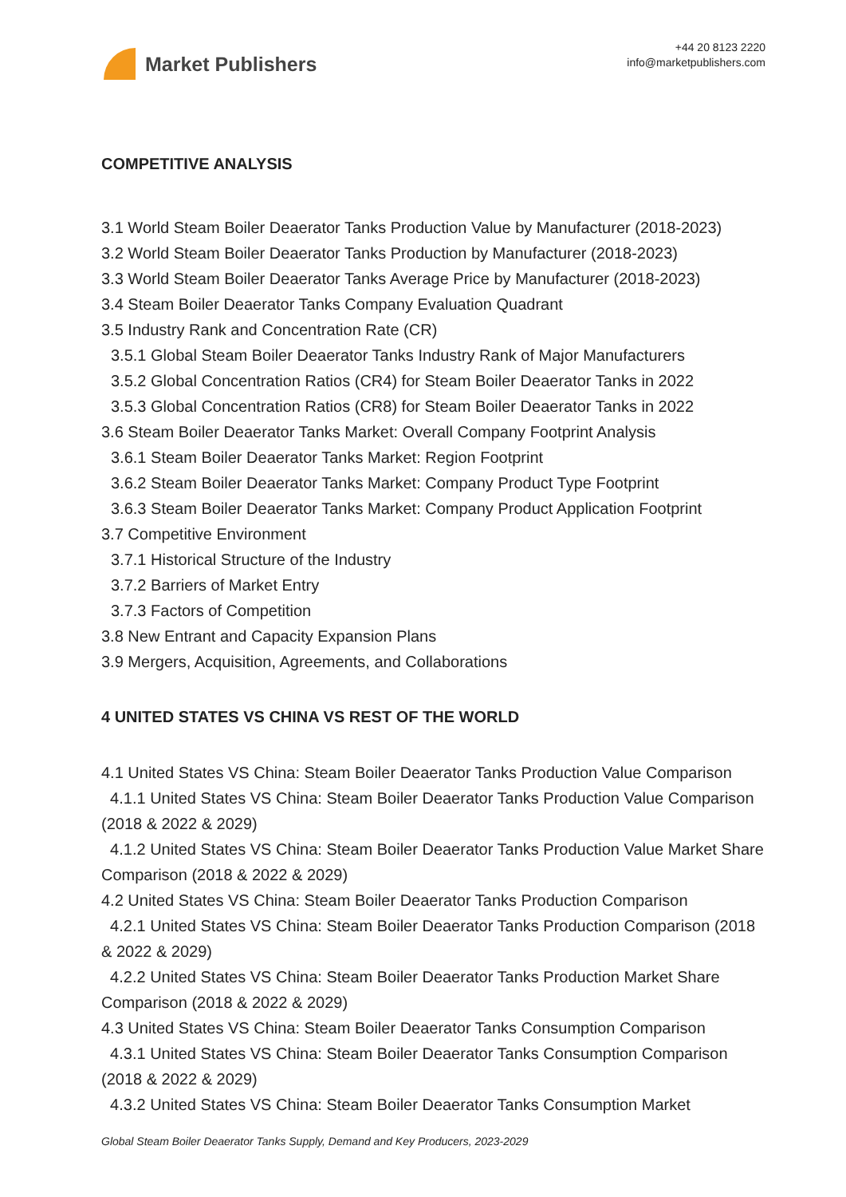Market Publishers
+44 20 8123 2220
info@marketpublishers.com
COMPETITIVE ANALYSIS
3.1 World Steam Boiler Deaerator Tanks Production Value by Manufacturer (2018-2023)
3.2 World Steam Boiler Deaerator Tanks Production by Manufacturer (2018-2023)
3.3 World Steam Boiler Deaerator Tanks Average Price by Manufacturer (2018-2023)
3.4 Steam Boiler Deaerator Tanks Company Evaluation Quadrant
3.5 Industry Rank and Concentration Rate (CR)
3.5.1 Global Steam Boiler Deaerator Tanks Industry Rank of Major Manufacturers
3.5.2 Global Concentration Ratios (CR4) for Steam Boiler Deaerator Tanks in 2022
3.5.3 Global Concentration Ratios (CR8) for Steam Boiler Deaerator Tanks in 2022
3.6 Steam Boiler Deaerator Tanks Market: Overall Company Footprint Analysis
3.6.1 Steam Boiler Deaerator Tanks Market: Region Footprint
3.6.2 Steam Boiler Deaerator Tanks Market: Company Product Type Footprint
3.6.3 Steam Boiler Deaerator Tanks Market: Company Product Application Footprint
3.7 Competitive Environment
3.7.1 Historical Structure of the Industry
3.7.2 Barriers of Market Entry
3.7.3 Factors of Competition
3.8 New Entrant and Capacity Expansion Plans
3.9 Mergers, Acquisition, Agreements, and Collaborations
4 UNITED STATES VS CHINA VS REST OF THE WORLD
4.1 United States VS China: Steam Boiler Deaerator Tanks Production Value Comparison
4.1.1 United States VS China: Steam Boiler Deaerator Tanks Production Value Comparison (2018 & 2022 & 2029)
4.1.2 United States VS China: Steam Boiler Deaerator Tanks Production Value Market Share Comparison (2018 & 2022 & 2029)
4.2 United States VS China: Steam Boiler Deaerator Tanks Production Comparison
4.2.1 United States VS China: Steam Boiler Deaerator Tanks Production Comparison (2018 & 2022 & 2029)
4.2.2 United States VS China: Steam Boiler Deaerator Tanks Production Market Share Comparison (2018 & 2022 & 2029)
4.3 United States VS China: Steam Boiler Deaerator Tanks Consumption Comparison
4.3.1 United States VS China: Steam Boiler Deaerator Tanks Consumption Comparison (2018 & 2022 & 2029)
4.3.2 United States VS China: Steam Boiler Deaerator Tanks Consumption Market
Global Steam Boiler Deaerator Tanks Supply, Demand and Key Producers, 2023-2029